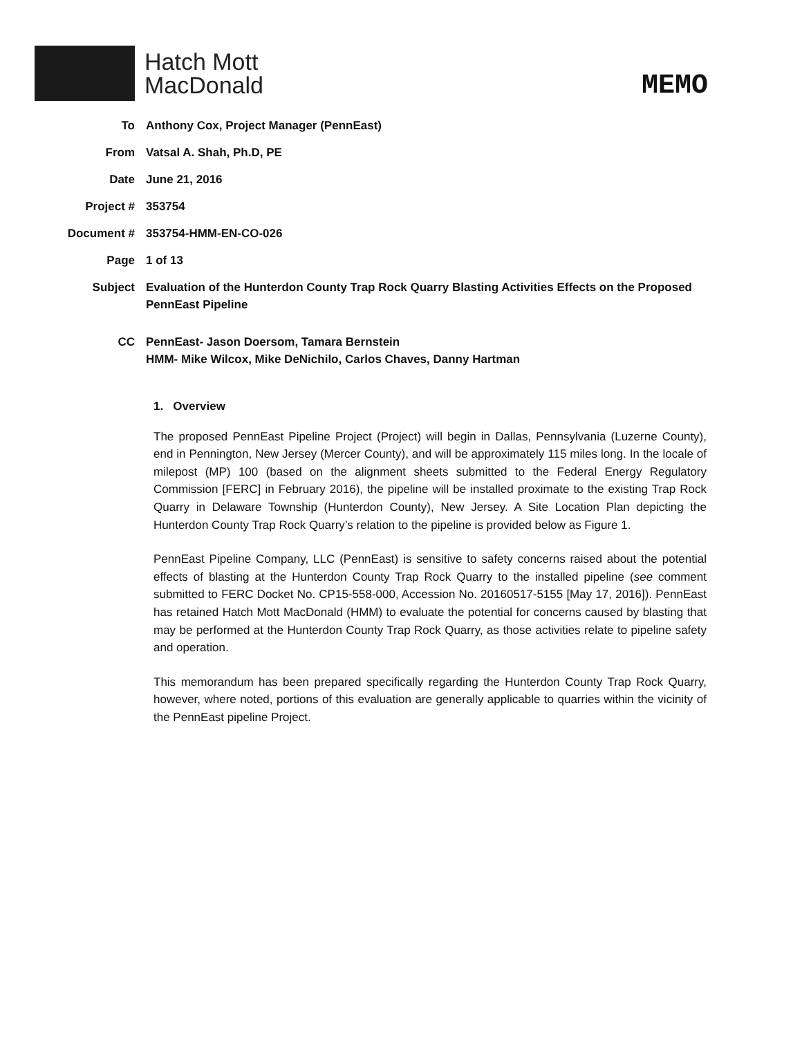Hatch Mott
MacDonald
MEMO
| To | Anthony Cox, Project Manager (PennEast) |
| From | Vatsal A. Shah, Ph.D, PE |
| Date | June 21, 2016 |
| Project # | 353754 |
| Document # | 353754-HMM-EN-CO-026 |
| Page | 1 of 13 |
| Subject | Evaluation of the Hunterdon County Trap Rock Quarry Blasting Activities Effects on the Proposed PennEast Pipeline |
| CC | PennEast- Jason Doersom, Tamara Bernstein HMM- Mike Wilcox, Mike DeNichilo, Carlos Chaves, Danny Hartman |
1. Overview
The proposed PennEast Pipeline Project (Project) will begin in Dallas, Pennsylvania (Luzerne County), end in Pennington, New Jersey (Mercer County), and will be approximately 115 miles long. In the locale of milepost (MP) 100 (based on the alignment sheets submitted to the Federal Energy Regulatory Commission [FERC] in February 2016), the pipeline will be installed proximate to the existing Trap Rock Quarry in Delaware Township (Hunterdon County), New Jersey. A Site Location Plan depicting the Hunterdon County Trap Rock Quarry’s relation to the pipeline is provided below as Figure 1.
PennEast Pipeline Company, LLC (PennEast) is sensitive to safety concerns raised about the potential effects of blasting at the Hunterdon County Trap Rock Quarry to the installed pipeline (see comment submitted to FERC Docket No. CP15-558-000, Accession No. 20160517-5155 [May 17, 2016]). PennEast has retained Hatch Mott MacDonald (HMM) to evaluate the potential for concerns caused by blasting that may be performed at the Hunterdon County Trap Rock Quarry, as those activities relate to pipeline safety and operation.
This memorandum has been prepared specifically regarding the Hunterdon County Trap Rock Quarry, however, where noted, portions of this evaluation are generally applicable to quarries within the vicinity of the PennEast pipeline Project.